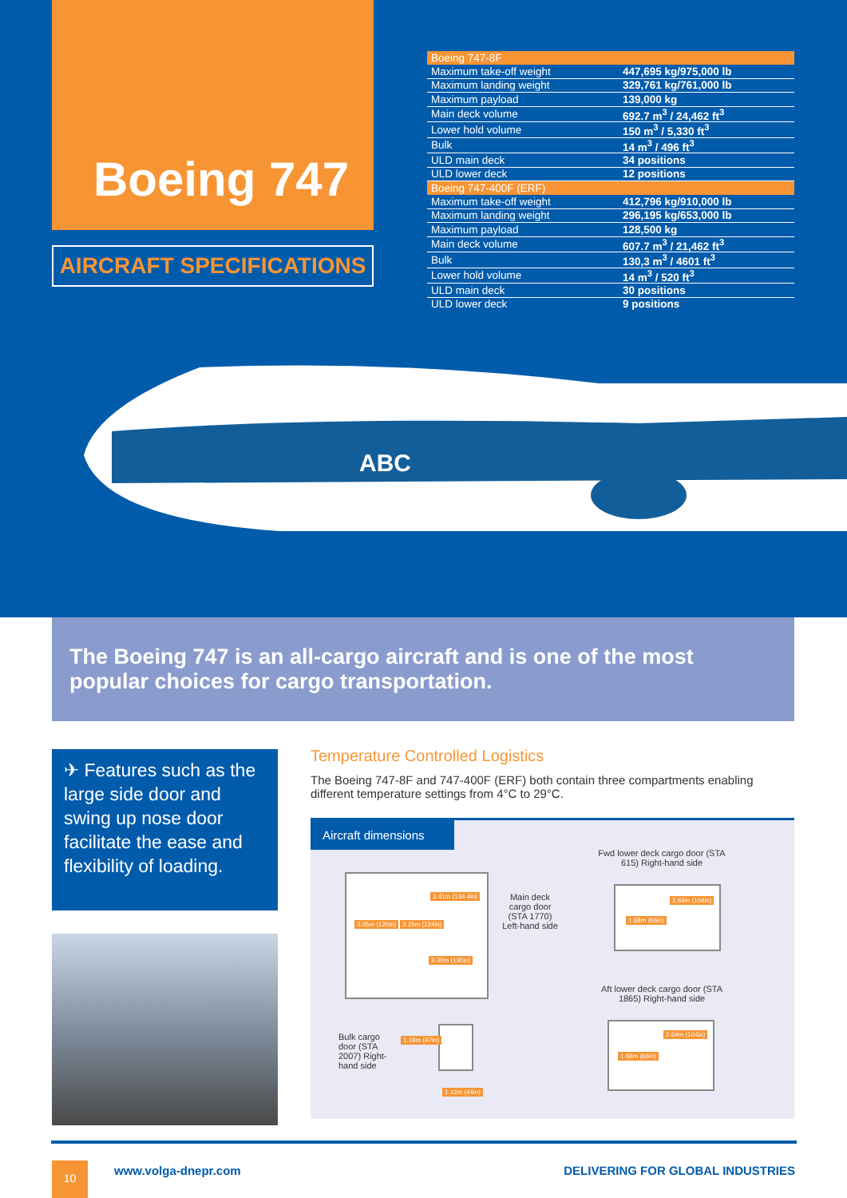Boeing 747
AIRCRAFT SPECIFICATIONS
| Boeing 747-8F | |
| --- | --- |
| Maximum take-off weight | 447,695 kg/975,000 lb |
| Maximum landing weight | 329,761 kg/761,000 lb |
| Maximum payload | 139,000 kg |
| Main deck volume | 692.7 m<sup>3</sup> / 24,462 ft<sup>3</sup> |
| Lower hold volume | 150 m<sup>3</sup> / 5,330 ft<sup>3</sup> |
| Bulk | 14 m<sup>3</sup> / 496 ft<sup>3</sup> |
| ULD main deck | 34 positions |
| ULD lower deck | 12 positions |
| Boeing 747-400F (ERF) | |
| Maximum take-off weight | 412,796 kg/910,000 lb |
| Maximum landing weight | 296,195 kg/653,000 lb |
| Maximum payload | 128,500 kg |
| Main deck volume | 607.7 m<sup>3</sup> / 21,462 ft<sup>3</sup> |
| Bulk | 130,3 m<sup>3</sup> / 4601 ft<sup>3</sup> |
| Lower hold volume | 14 m<sup>3</sup> / 520 ft<sup>3</sup> |
| ULD main deck | 30 positions |
| ULD lower deck | 9 positions |
ABC
The Boeing 747 is an all-cargo aircraft and is one of the most popular choices for cargo transportation.
✈ Features such as the large side door and swing up nose door facilitate the ease and flexibility of loading.
Temperature Controlled Logistics
The Boeing 747-8F and 747-400F (ERF) both contain three compartments enabling different temperature settings from 4°C to 29°C.
Aircraft dimensions
3.41m (134.4in)
3.05m (120in) 3.15m (124in)
3.30m (130in)
Main deck cargo door (STA 1770) Left-hand side
Fwd lower deck cargo door (STA 615) Right-hand side
2.64m (104in)
1.68m (66in)
Aft lower deck cargo door (STA 1865) Right-hand side
2.64m (104in)
1.68m (66in)
Bulk cargo door (STA 2007) Right-hand side
1.19m (47in)
1.12m (44in)
10 www.volga-dnepr.com
DELIVERING FOR GLOBAL INDUSTRIES